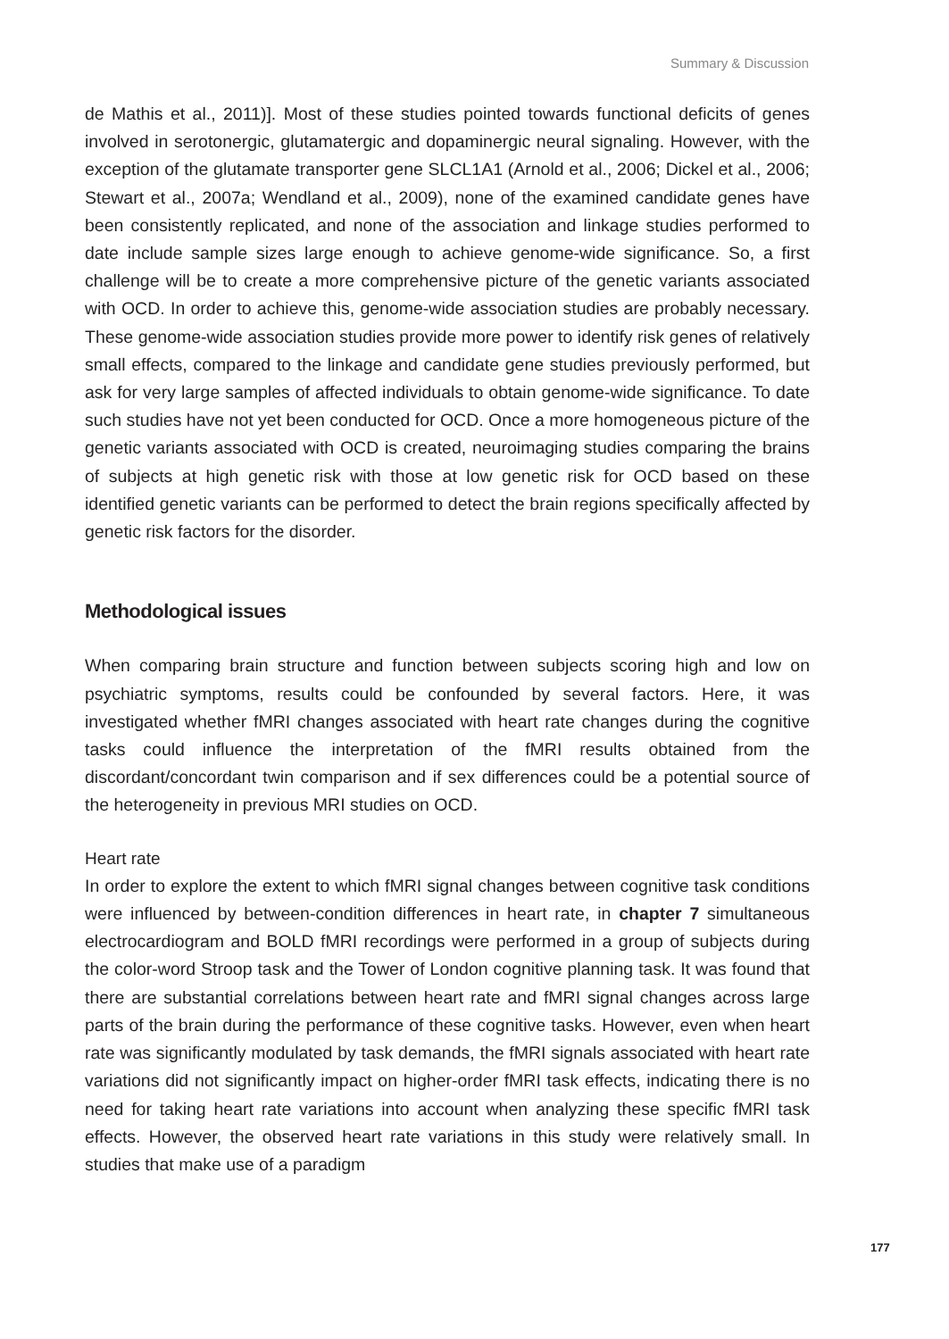Summary & Discussion
de Mathis et al., 2011)]. Most of these studies pointed towards functional deficits of genes involved in serotonergic, glutamatergic and dopaminergic neural signaling. However, with the exception of the glutamate transporter gene SLCL1A1 (Arnold et al., 2006; Dickel et al., 2006; Stewart et al., 2007a; Wendland et al., 2009), none of the examined candidate genes have been consistently replicated, and none of the association and linkage studies performed to date include sample sizes large enough to achieve genome-wide significance. So, a first challenge will be to create a more comprehensive picture of the genetic variants associated with OCD. In order to achieve this, genome-wide association studies are probably necessary. These genome-wide association studies provide more power to identify risk genes of relatively small effects, compared to the linkage and candidate gene studies previously performed, but ask for very large samples of affected individuals to obtain genome-wide significance. To date such studies have not yet been conducted for OCD. Once a more homogeneous picture of the genetic variants associated with OCD is created, neuroimaging studies comparing the brains of subjects at high genetic risk with those at low genetic risk for OCD based on these identified genetic variants can be performed to detect the brain regions specifically affected by genetic risk factors for the disorder.
Methodological issues
When comparing brain structure and function between subjects scoring high and low on psychiatric symptoms, results could be confounded by several factors. Here, it was investigated whether fMRI changes associated with heart rate changes during the cognitive tasks could influence the interpretation of the fMRI results obtained from the discordant/concordant twin comparison and if sex differences could be a potential source of the heterogeneity in previous MRI studies on OCD.
Heart rate
In order to explore the extent to which fMRI signal changes between cognitive task conditions were influenced by between-condition differences in heart rate, in chapter 7 simultaneous electrocardiogram and BOLD fMRI recordings were performed in a group of subjects during the color-word Stroop task and the Tower of London cognitive planning task. It was found that there are substantial correlations between heart rate and fMRI signal changes across large parts of the brain during the performance of these cognitive tasks. However, even when heart rate was significantly modulated by task demands, the fMRI signals associated with heart rate variations did not significantly impact on higher-order fMRI task effects, indicating there is no need for taking heart rate variations into account when analyzing these specific fMRI task effects. However, the observed heart rate variations in this study were relatively small. In studies that make use of a paradigm
177